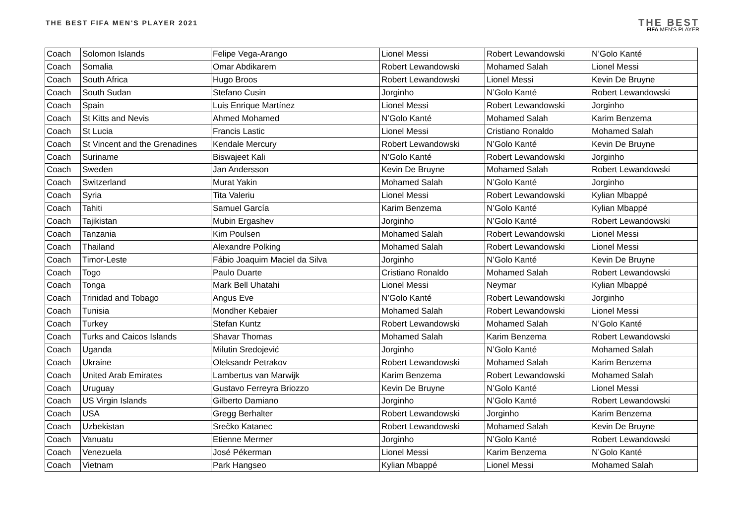THE BEST FIFA MEN'S PLAYER 2021
THE BEST
FIFA MEN'S PLAYER
| Coach | Solomon Islands | Felipe Vega-Arango | Lionel Messi | Robert Lewandowski | N’Golo Kanté |
| Coach | Somalia | Omar Abdikarem | Robert Lewandowski | Mohamed Salah | Lionel Messi |
| Coach | South Africa | Hugo Broos | Robert Lewandowski | Lionel Messi | Kevin De Bruyne |
| Coach | South Sudan | Stefano Cusin | Jorginho | N’Golo Kanté | Robert Lewandowski |
| Coach | Spain | Luis Enrique Martínez | Lionel Messi | Robert Lewandowski | Jorginho |
| Coach | St Kitts and Nevis | Ahmed Mohamed | N’Golo Kanté | Mohamed Salah | Karim Benzema |
| Coach | St Lucia | Francis Lastic | Lionel Messi | Cristiano Ronaldo | Mohamed Salah |
| Coach | St Vincent and the Grenadines | Kendale Mercury | Robert Lewandowski | N’Golo Kanté | Kevin De Bruyne |
| Coach | Suriname | Biswajeet Kali | N’Golo Kanté | Robert Lewandowski | Jorginho |
| Coach | Sweden | Jan Andersson | Kevin De Bruyne | Mohamed Salah | Robert Lewandowski |
| Coach | Switzerland | Murat Yakin | Mohamed Salah | N’Golo Kanté | Jorginho |
| Coach | Syria | Tita Valeriu | Lionel Messi | Robert Lewandowski | Kylian Mbappé |
| Coach | Tahiti | Samuel García | Karim Benzema | N’Golo Kanté | Kylian Mbappé |
| Coach | Tajikistan | Mubin Ergashev | Jorginho | N’Golo Kanté | Robert Lewandowski |
| Coach | Tanzania | Kim Poulsen | Mohamed Salah | Robert Lewandowski | Lionel Messi |
| Coach | Thailand | Alexandre Polking | Mohamed Salah | Robert Lewandowski | Lionel Messi |
| Coach | Timor-Leste | Fábio Joaquim Maciel da Silva | Jorginho | N’Golo Kanté | Kevin De Bruyne |
| Coach | Togo | Paulo Duarte | Cristiano Ronaldo | Mohamed Salah | Robert Lewandowski |
| Coach | Tonga | Mark Bell Uhatahi | Lionel Messi | Neymar | Kylian Mbappé |
| Coach | Trinidad and Tobago | Angus Eve | N’Golo Kanté | Robert Lewandowski | Jorginho |
| Coach | Tunisia | Mondher Kebaier | Mohamed Salah | Robert Lewandowski | Lionel Messi |
| Coach | Turkey | Stefan Kuntz | Robert Lewandowski | Mohamed Salah | N’Golo Kanté |
| Coach | Turks and Caicos Islands | Shavar Thomas | Mohamed Salah | Karim Benzema | Robert Lewandowski |
| Coach | Uganda | Milutin Sredojević | Jorginho | N’Golo Kanté | Mohamed Salah |
| Coach | Ukraine | Oleksandr Petrakov | Robert Lewandowski | Mohamed Salah | Karim Benzema |
| Coach | United Arab Emirates | Lambertus van Marwijk | Karim Benzema | Robert Lewandowski | Mohamed Salah |
| Coach | Uruguay | Gustavo Ferreyra Briozzo | Kevin De Bruyne | N’Golo Kanté | Lionel Messi |
| Coach | US Virgin Islands | Gilberto Damiano | Jorginho | N’Golo Kanté | Robert Lewandowski |
| Coach | USA | Gregg Berhalter | Robert Lewandowski | Jorginho | Karim Benzema |
| Coach | Uzbekistan | Srečko Katanec | Robert Lewandowski | Mohamed Salah | Kevin De Bruyne |
| Coach | Vanuatu | Etienne Mermer | Jorginho | N’Golo Kanté | Robert Lewandowski |
| Coach | Venezuela | José Pékerman | Lionel Messi | Karim Benzema | N’Golo Kanté |
| Coach | Vietnam | Park Hangseo | Kylian Mbappé | Lionel Messi | Mohamed Salah |